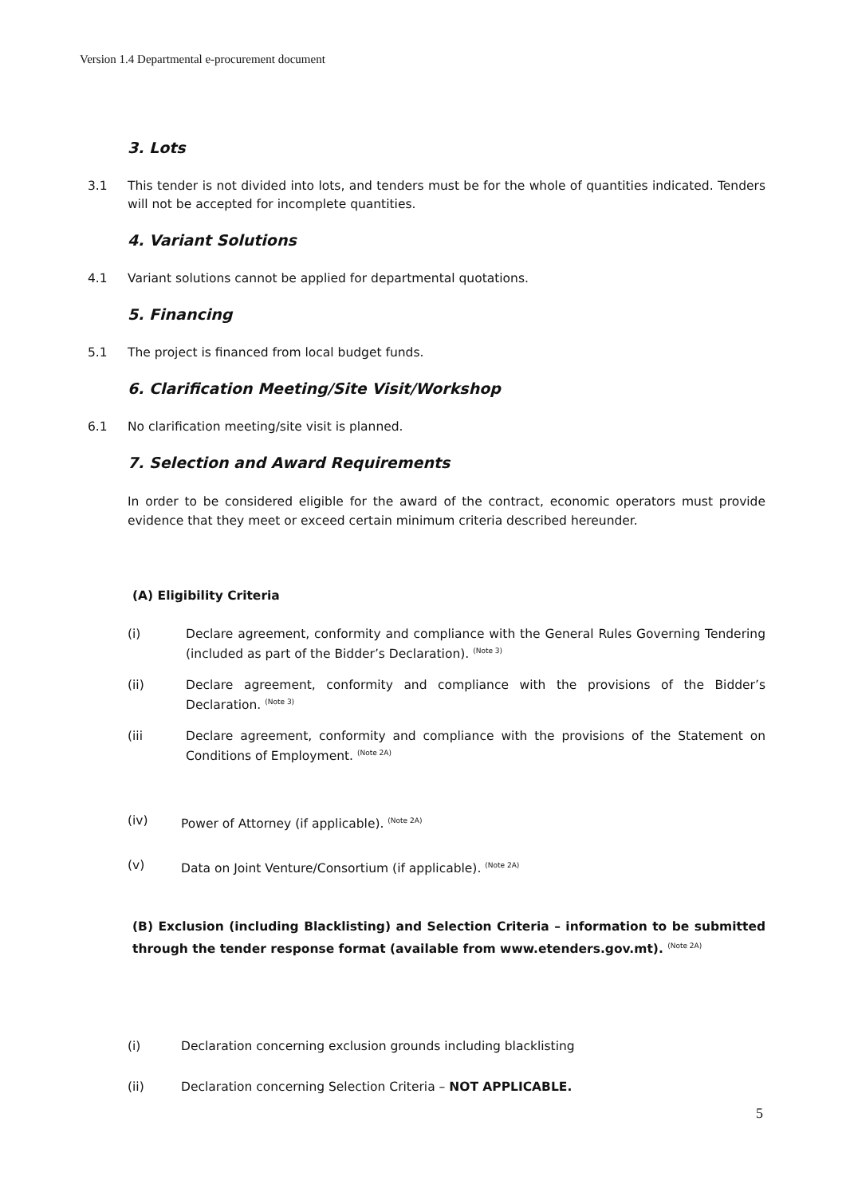Version 1.4 Departmental e-procurement document
3. Lots
3.1 This tender is not divided into lots, and tenders must be for the whole of quantities indicated. Tenders will not be accepted for incomplete quantities.
4. Variant Solutions
4.1 Variant solutions cannot be applied for departmental quotations.
5. Financing
5.1 The project is financed from local budget funds.
6. Clarification Meeting/Site Visit/Workshop
6.1 No clarification meeting/site visit is planned.
7. Selection and Award Requirements
In order to be considered eligible for the award of the contract, economic operators must provide evidence that they meet or exceed certain minimum criteria described hereunder.
(A) Eligibility Criteria
(i) Declare agreement, conformity and compliance with the General Rules Governing Tendering (included as part of the Bidder’s Declaration). <sup>(Note 3)</sup>
(ii) Declare agreement, conformity and compliance with the provisions of the Bidder’s Declaration. <sup>(Note 3)</sup>
(iii Declare agreement, conformity and compliance with the provisions of the Statement on Conditions of Employment. <sup>(Note 2A)</sup>
(iv) Power of Attorney (if applicable). <sup>(Note 2A)</sup>
(v) Data on Joint Venture/Consortium (if applicable). <sup>(Note 2A)</sup>
(B) Exclusion (including Blacklisting) and Selection Criteria – information to be submitted through the tender response format (available from www.etenders.gov.mt). <sup>(Note 2A)</sup>
(i) Declaration concerning exclusion grounds including blacklisting
(ii) Declaration concerning Selection Criteria – NOT APPLICABLE.
5